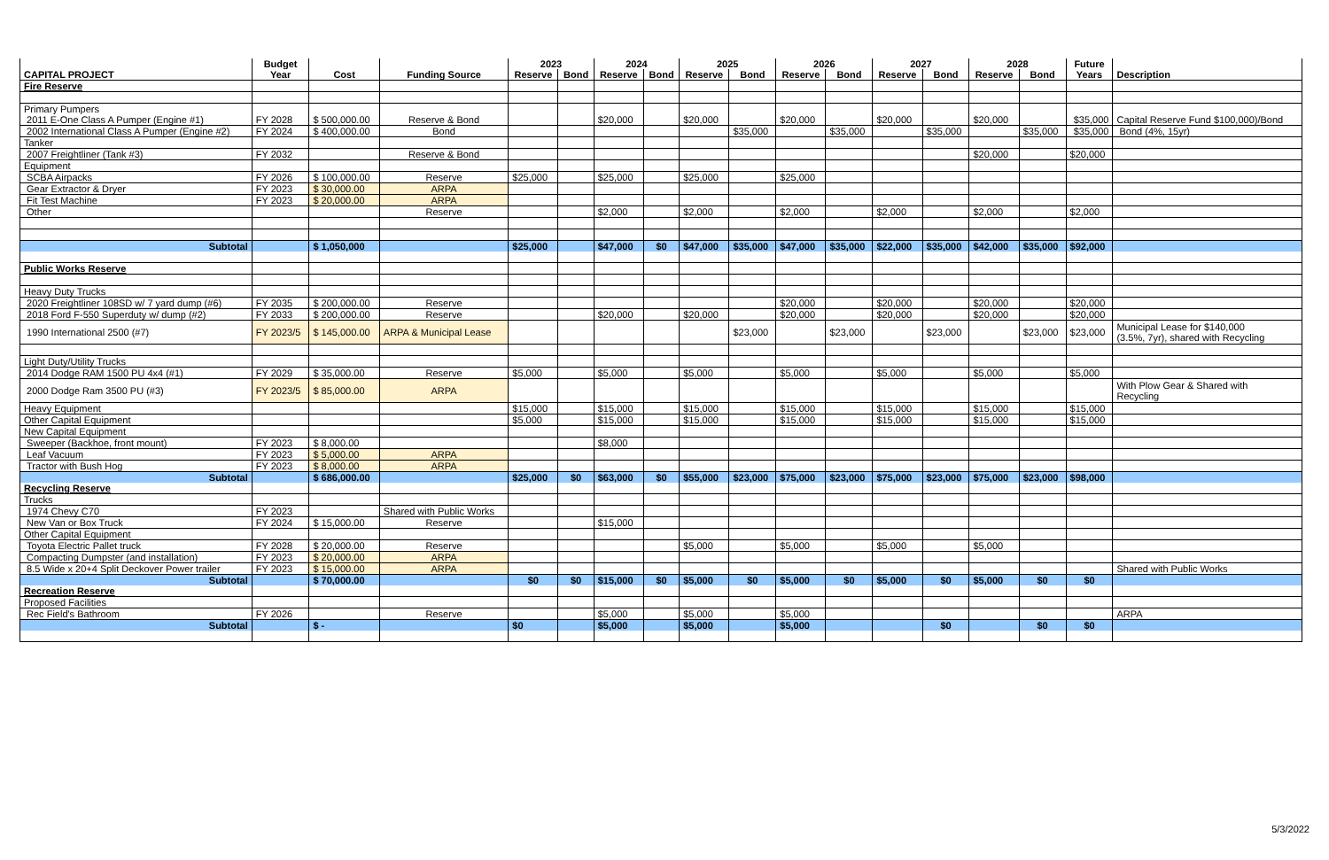| | Budget | | | 2023 | | 2024 | | 2025 | | 2026 | | 2027 | | 2028 | | Future | |
| --- | --- | --- | --- | --- | --- | --- | --- | --- | --- | --- | --- | --- | --- | --- | --- | --- | --- |
| CAPITAL PROJECT | Year | Cost | Funding Source | Reserve | Bond | Reserve | Bond | Reserve | Bond | Reserve | Bond | Reserve | Bond | Reserve | Bond | Years | Description |
| Fire Reserve | | | | | | | | | | | | | | | | | |
| Primary Pumpers | | | | | | | | | | | | | | | | | |
| 2011 E-One Class A Pumper (Engine #1) | FY 2028 | $ 500,000.00 | Reserve & Bond | | | $20,000 | | $20,000 | | $20,000 | | $20,000 | | $20,000 | | $35,000 | Capital Reserve Fund $100,000)/Bond |
| 2002 International Class A Pumper (Engine #2) | FY 2024 | $ 400,000.00 | Bond | | | | | | $35,000 | | $35,000 | | $35,000 | | $35,000 | $35,000 | Bond (4%, 15yr) |
| Tanker | | | | | | | | | | | | | | | | | |
| 2007 Freightliner (Tank #3) | FY 2032 | | Reserve & Bond | | | | | | | | | | | $20,000 | | $20,000 | |
| Equipment | | | | | | | | | | | | | | | | | |
| SCBA Airpacks | FY 2026 | $ 100,000.00 | Reserve | $25,000 | | $25,000 | | $25,000 | | $25,000 | | | | | | | |
| Gear Extractor & Dryer | FY 2023 | $ 30,000.00 | ARPA | | | | | | | | | | | | | | |
| Fit Test Machine | FY 2023 | $ 20,000.00 | ARPA | | | | | | | | | | | | | | |
| Other | | | Reserve | | | $2,000 | | $2,000 | | $2,000 | | $2,000 | | $2,000 | | $2,000 | |
| Subtotal | | $ 1,050,000 | | $25,000 | | $47,000 | $0 | $47,000 | $35,000 | $47,000 | $35,000 | $22,000 | $35,000 | $42,000 | $35,000 | $92,000 | |
| Public Works Reserve | | | | | | | | | | | | | | | | | |
| Heavy Duty Trucks | | | | | | | | | | | | | | | | | |
| 2020 Freightliner 108SD w/ 7 yard dump (#6) | FY 2035 | $ 200,000.00 | Reserve | | | | | | | $20,000 | | $20,000 | | $20,000 | | $20,000 | |
| 2018 Ford F-550 Superduty w/ dump (#2) | FY 2033 | $ 200,000.00 | Reserve | | | $20,000 | | $20,000 | | $20,000 | | $20,000 | | $20,000 | | $20,000 | |
| 1990 International 2500 (#7) | FY 2023/5 | $ 145,000.00 | ARPA & Municipal Lease | | | | | | $23,000 | | $23,000 | | $23,000 | | $23,000 | $23,000 | Municipal Lease for $140,000 (3.5%, 7yr), shared with Recycling |
| Light Duty/Utility Trucks | | | | | | | | | | | | | | | | | |
| 2014 Dodge RAM 1500 PU 4x4 (#1) | FY 2029 | $ 35,000.00 | Reserve | $5,000 | | $5,000 | | $5,000 | | $5,000 | | $5,000 | | $5,000 | | $5,000 | |
| 2000 Dodge Ram 3500 PU (#3) | FY 2023/5 | $ 85,000.00 | ARPA | | | | | | | | | | | | | | With Plow Gear & Shared with Recycling |
| Heavy Equipment | | | | $15,000 | | $15,000 | | $15,000 | | $15,000 | | $15,000 | | $15,000 | | $15,000 | |
| Other Capital Equipment | | | | $5,000 | | $15,000 | | $15,000 | | $15,000 | | $15,000 | | $15,000 | | $15,000 | |
| New Capital Equipment | | | | | | | | | | | | | | | | | |
| Sweeper (Backhoe, front mount) | FY 2023 | $ 8,000.00 | | | | $8,000 | | | | | | | | | | | |
| Leaf Vacuum | FY 2023 | $ 5,000.00 | ARPA | | | | | | | | | | | | | | |
| Tractor with Bush Hog | FY 2023 | $ 8,000.00 | ARPA | | | | | | | | | | | | | | |
| Subtotal | | $ 686,000.00 | | $25,000 | $0 | $63,000 | $0 | $55,000 | $23,000 | $75,000 | $23,000 | $75,000 | $23,000 | $75,000 | $23,000 | $98,000 | |
| Recycling Reserve | | | | | | | | | | | | | | | | | |
| Trucks | | | | | | | | | | | | | | | | | |
| 1974 Chevy C70 | FY 2023 | | Shared with Public Works | | | | | | | | | | | | | | |
| New Van or Box Truck | FY 2024 | $ 15,000.00 | Reserve | | | $15,000 | | | | | | | | | | | |
| Other Capital Equipment | | | | | | | | | | | | | | | | | |
| Toyota Electric Pallet truck | FY 2028 | $ 20,000.00 | Reserve | | | | | $5,000 | | $5,000 | | $5,000 | | $5,000 | | | |
| Compacting Dumpster (and installation) | FY 2023 | $ 20,000.00 | ARPA | | | | | | | | | | | | | | |
| 8.5 Wide x 20+4 Split Deckover Power trailer | FY 2023 | $ 15,000.00 | ARPA | | | | | | | | | | | | | | Shared with Public Works |
| Subtotal | | $ 70,000.00 | | $0 | $0 | $15,000 | $0 | $5,000 | $0 | $5,000 | $0 | $5,000 | $0 | $5,000 | $0 | $0 | |
| Recreation Reserve | | | | | | | | | | | | | | | | | |
| Proposed Facilities | | | | | | | | | | | | | | | | | |
| Rec Field's Bathroom | FY 2026 | | Reserve | | | $5,000 | | $5,000 | | $5,000 | | | | | | | ARPA |
| Subtotal | | $ - | | $0 | | $5,000 | | $5,000 | | $5,000 | | | $0 | | $0 | $0 | |
5/3/2022